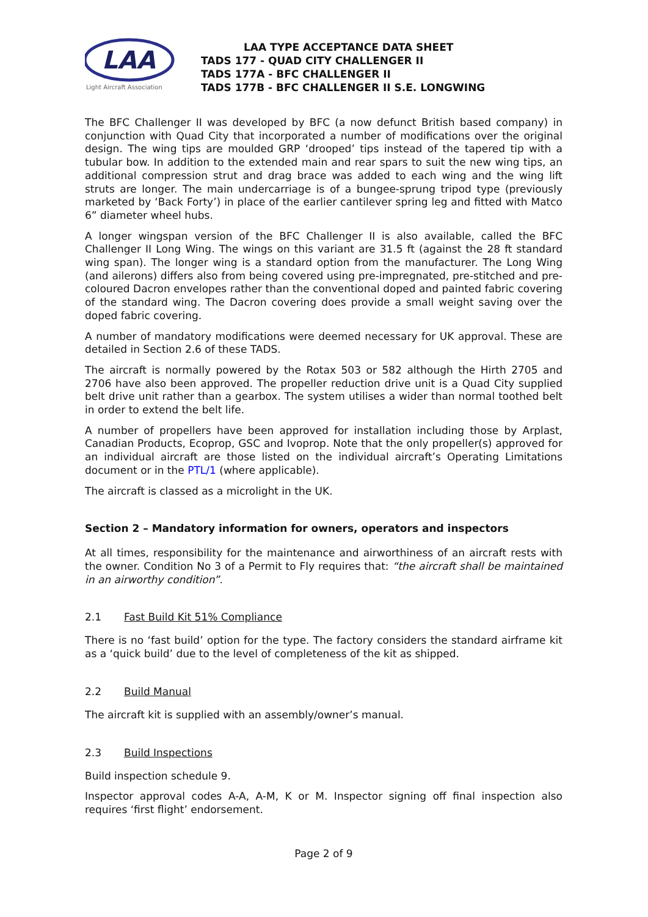LAA
Light Aircraft Association
LAA TYPE ACCEPTANCE DATA SHEET
TADS 177 - QUAD CITY CHALLENGER II
TADS 177A - BFC CHALLENGER II
TADS 177B - BFC CHALLENGER II S.E. LONGWING
The BFC Challenger II was developed by BFC (a now defunct British based company) in conjunction with Quad City that incorporated a number of modifications over the original design. The wing tips are moulded GRP ‘drooped’ tips instead of the tapered tip with a tubular bow. In addition to the extended main and rear spars to suit the new wing tips, an additional compression strut and drag brace was added to each wing and the wing lift struts are longer. The main undercarriage is of a bungee-sprung tripod type (previously marketed by ‘Back Forty’) in place of the earlier cantilever spring leg and fitted with Matco 6” diameter wheel hubs.
A longer wingspan version of the BFC Challenger II is also available, called the BFC Challenger II Long Wing. The wings on this variant are 31.5 ft (against the 28 ft standard wing span). The longer wing is a standard option from the manufacturer. The Long Wing (and ailerons) differs also from being covered using pre-impregnated, pre-stitched and pre-coloured Dacron envelopes rather than the conventional doped and painted fabric covering of the standard wing. The Dacron covering does provide a small weight saving over the doped fabric covering.
A number of mandatory modifications were deemed necessary for UK approval. These are detailed in Section 2.6 of these TADS.
The aircraft is normally powered by the Rotax 503 or 582 although the Hirth 2705 and 2706 have also been approved. The propeller reduction drive unit is a Quad City supplied belt drive unit rather than a gearbox. The system utilises a wider than normal toothed belt in order to extend the belt life.
A number of propellers have been approved for installation including those by Arplast, Canadian Products, Ecoprop, GSC and Ivoprop. Note that the only propeller(s) approved for an individual aircraft are those listed on the individual aircraft’s Operating Limitations document or in the PTL/1 (where applicable).
The aircraft is classed as a microlight in the UK.
Section 2 – Mandatory information for owners, operators and inspectors
At all times, responsibility for the maintenance and airworthiness of an aircraft rests with the owner. Condition No 3 of a Permit to Fly requires that: “the aircraft shall be maintained in an airworthy condition”.
2.1 Fast Build Kit 51% Compliance
There is no ‘fast build’ option for the type. The factory considers the standard airframe kit as a ‘quick build’ due to the level of completeness of the kit as shipped.
2.2 Build Manual
The aircraft kit is supplied with an assembly/owner’s manual.
2.3 Build Inspections
Build inspection schedule 9.
Inspector approval codes A-A, A-M, K or M. Inspector signing off final inspection also requires ‘first flight’ endorsement.
Page 2 of 9